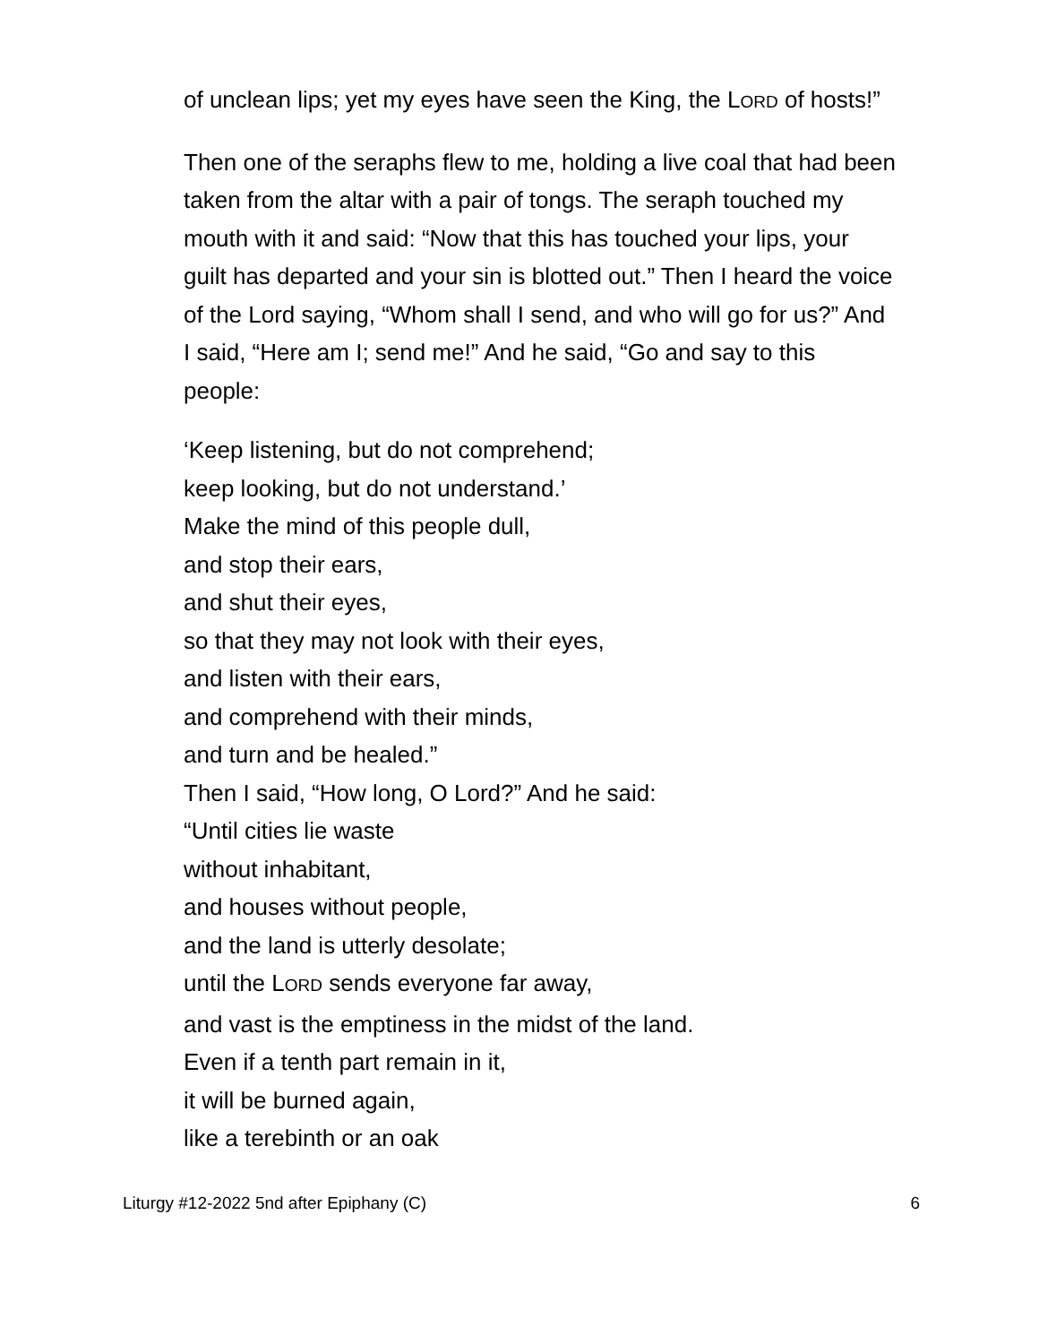of unclean lips; yet my eyes have seen the King, the LORD of hosts!”
Then one of the seraphs flew to me, holding a live coal that had been taken from the altar with a pair of tongs. The seraph touched my mouth with it and said: “Now that this has touched your lips, your guilt has departed and your sin is blotted out.” Then I heard the voice of the Lord saying, “Whom shall I send, and who will go for us?” And I said, “Here am I; send me!” And he said, “Go and say to this people:
‘Keep listening, but do not comprehend;
keep looking, but do not understand.’
Make the mind of this people dull,
and stop their ears,
and shut their eyes,
so that they may not look with their eyes,
and listen with their ears,
and comprehend with their minds,
and turn and be healed.”
Then I said, “How long, O Lord?” And he said:
“Until cities lie waste
without inhabitant,
and houses without people,
and the land is utterly desolate;
until the LORD sends everyone far away,
and vast is the emptiness in the midst of the land.
Even if a tenth part remain in it,
it will be burned again,
like a terebinth or an oak
Liturgy #12-2022 5nd after Epiphany (C) 6